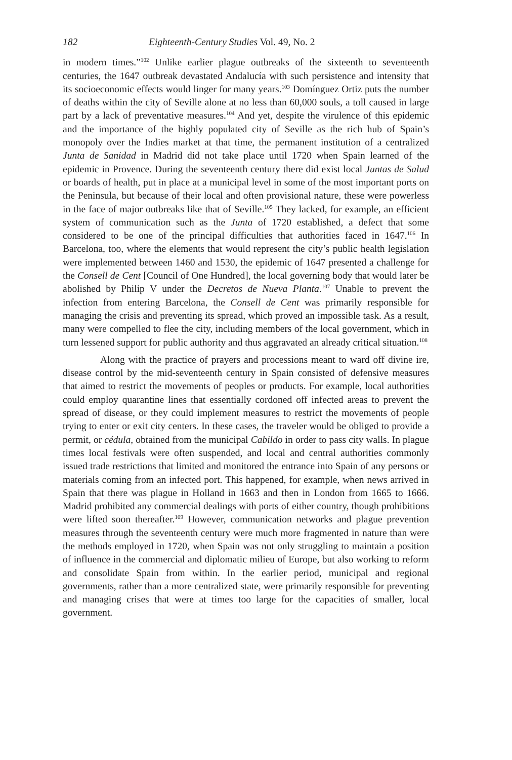182 Eighteenth-Century Studies Vol. 49, No. 2
in modern times.”<sup>102</sup> Unlike earlier plague outbreaks of the sixteenth to seventeenth centuries, the 1647 outbreak devastated Andalucía with such persistence and intensity that its socioeconomic effects would linger for many years.<sup>103</sup> Domínguez Ortiz puts the number of deaths within the city of Seville alone at no less than 60,000 souls, a toll caused in large part by a lack of preventative measures.<sup>104</sup> And yet, despite the virulence of this epidemic and the importance of the highly populated city of Seville as the rich hub of Spain’s monopoly over the Indies market at that time, the permanent institution of a centralized Junta de Sanidad in Madrid did not take place until 1720 when Spain learned of the epidemic in Provence. During the seventeenth century there did exist local Juntas de Salud or boards of health, put in place at a municipal level in some of the most important ports on the Peninsula, but because of their local and often provisional nature, these were powerless in the face of major outbreaks like that of Seville.<sup>105</sup> They lacked, for example, an efficient system of communication such as the Junta of 1720 established, a defect that some considered to be one of the principal difficulties that authorities faced in 1647.<sup>106</sup> In Barcelona, too, where the elements that would represent the city’s public health legislation were implemented between 1460 and 1530, the epidemic of 1647 presented a challenge for the Consell de Cent [Council of One Hundred], the local governing body that would later be abolished by Philip V under the Decretos de Nueva Planta.<sup>107</sup> Unable to prevent the infection from entering Barcelona, the Consell de Cent was primarily responsible for managing the crisis and preventing its spread, which proved an impossible task. As a result, many were compelled to flee the city, including members of the local government, which in turn lessened support for public authority and thus aggravated an already critical situation.<sup>108</sup>
Along with the practice of prayers and processions meant to ward off divine ire, disease control by the mid-seventeenth century in Spain consisted of defensive measures that aimed to restrict the movements of peoples or products. For example, local authorities could employ quarantine lines that essentially cordoned off infected areas to prevent the spread of disease, or they could implement measures to restrict the movements of people trying to enter or exit city centers. In these cases, the traveler would be obliged to provide a permit, or cédula, obtained from the municipal Cabildo in order to pass city walls. In plague times local festivals were often suspended, and local and central authorities commonly issued trade restrictions that limited and monitored the entrance into Spain of any persons or materials coming from an infected port. This happened, for example, when news arrived in Spain that there was plague in Holland in 1663 and then in London from 1665 to 1666. Madrid prohibited any commercial dealings with ports of either country, though prohibitions were lifted soon thereafter.<sup>109</sup> However, communication networks and plague prevention measures through the seventeenth century were much more fragmented in nature than were the methods employed in 1720, when Spain was not only struggling to maintain a position of influence in the commercial and diplomatic milieu of Europe, but also working to reform and consolidate Spain from within. In the earlier period, municipal and regional governments, rather than a more centralized state, were primarily responsible for preventing and managing crises that were at times too large for the capacities of smaller, local government.